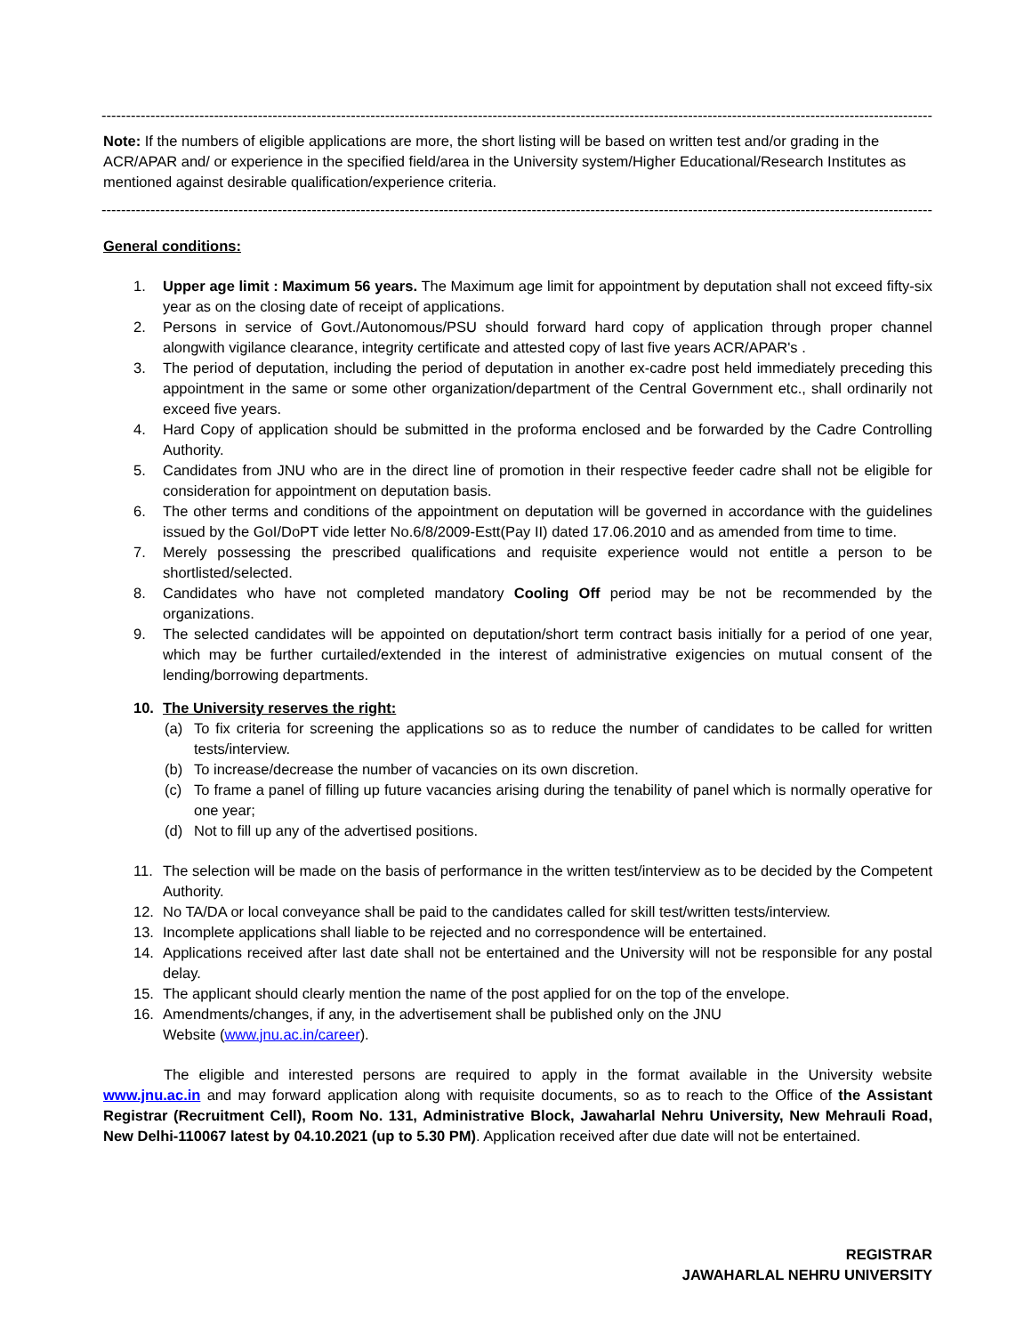------------------------------------------------------------------------------------------------------------------------------------------------------------------------------------
Note: If the numbers of eligible applications are more, the short listing will be based on written test and/or grading in the ACR/APAR and/ or experience in the specified field/area in the University system/Higher Educational/Research Institutes as mentioned against desirable qualification/experience criteria.
------------------------------------------------------------------------------------------------------------------------------------------------------------------------------------
General conditions:
1. Upper age limit : Maximum 56 years. The Maximum age limit for appointment by deputation shall not exceed fifty-six year as on the closing date of receipt of applications.
2. Persons in service of Govt./Autonomous/PSU should forward hard copy of application through proper channel alongwith vigilance clearance, integrity certificate and attested copy of last five years ACR/APAR's .
3. The period of deputation, including the period of deputation in another ex-cadre post held immediately preceding this appointment in the same or some other organization/department of the Central Government etc., shall ordinarily not exceed five years.
4. Hard Copy of application should be submitted in the proforma enclosed and be forwarded by the Cadre Controlling Authority.
5. Candidates from JNU who are in the direct line of promotion in their respective feeder cadre shall not be eligible for consideration for appointment on deputation basis.
6. The other terms and conditions of the appointment on deputation will be governed in accordance with the guidelines issued by the GoI/DoPT vide letter No.6/8/2009-Estt(Pay II) dated 17.06.2010 and as amended from time to time.
7. Merely possessing the prescribed qualifications and requisite experience would not entitle a person to be shortlisted/selected.
8. Candidates who have not completed mandatory Cooling Off period may be not be recommended by the organizations.
9. The selected candidates will be appointed on deputation/short term contract basis initially for a period of one year, which may be further curtailed/extended in the interest of administrative exigencies on mutual consent of the lending/borrowing departments.
10. The University reserves the right:
(a) To fix criteria for screening the applications so as to reduce the number of candidates to be called for written tests/interview.
(b) To increase/decrease the number of vacancies on its own discretion.
(c) To frame a panel of filling up future vacancies arising during the tenability of panel which is normally operative for one year;
(d) Not to fill up any of the advertised positions.
11. The selection will be made on the basis of performance in the written test/interview as to be decided by the Competent Authority.
12. No TA/DA or local conveyance shall be paid to the candidates called for skill test/written tests/interview.
13. Incomplete applications shall liable to be rejected and no correspondence will be entertained.
14. Applications received after last date shall not be entertained and the University will not be responsible for any postal delay.
15. The applicant should clearly mention the name of the post applied for on the top of the envelope.
16. Amendments/changes, if any, in the advertisement shall be published only on the JNU
Website (www.jnu.ac.in/career).
The eligible and interested persons are required to apply in the format available in the University website www.jnu.ac.in and may forward application along with requisite documents, so as to reach to the Office of the Assistant Registrar (Recruitment Cell), Room No. 131, Administrative Block, Jawaharlal Nehru University, New Mehrauli Road, New Delhi-110067 latest by 04.10.2021 (up to 5.30 PM). Application received after due date will not be entertained.
REGISTRAR
JAWAHARLAL NEHRU UNIVERSITY